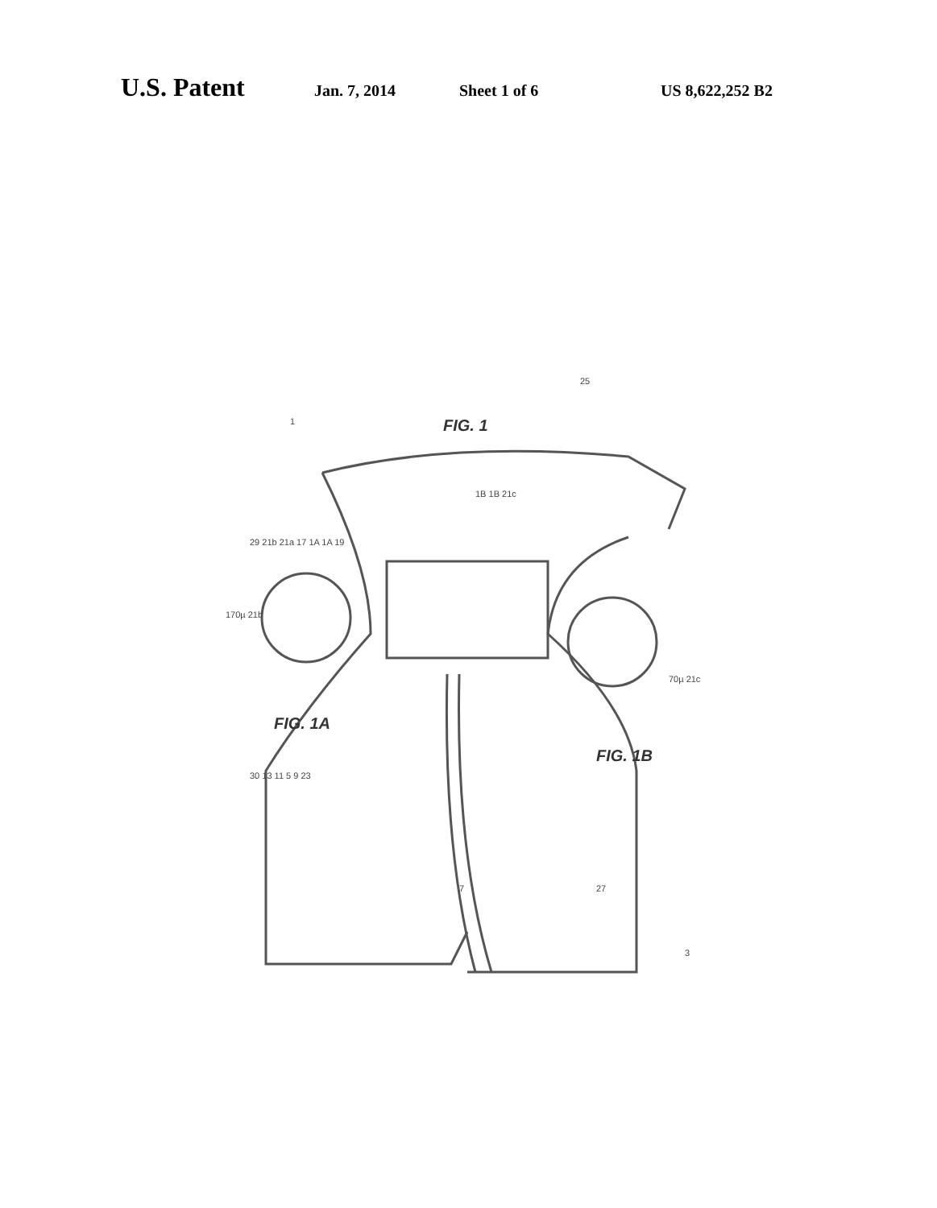U.S. Patent Jan. 7, 2014 Sheet 1 of 6 US 8,622,252 B2
FIG. 1
FIG. 1A
FIG. 1B
1
25
1B 1B 21c
29 21b 21a 17 1A 1A 19
170µ 21b
70µ 21c
30 13 11 5 9 23
7 27
3